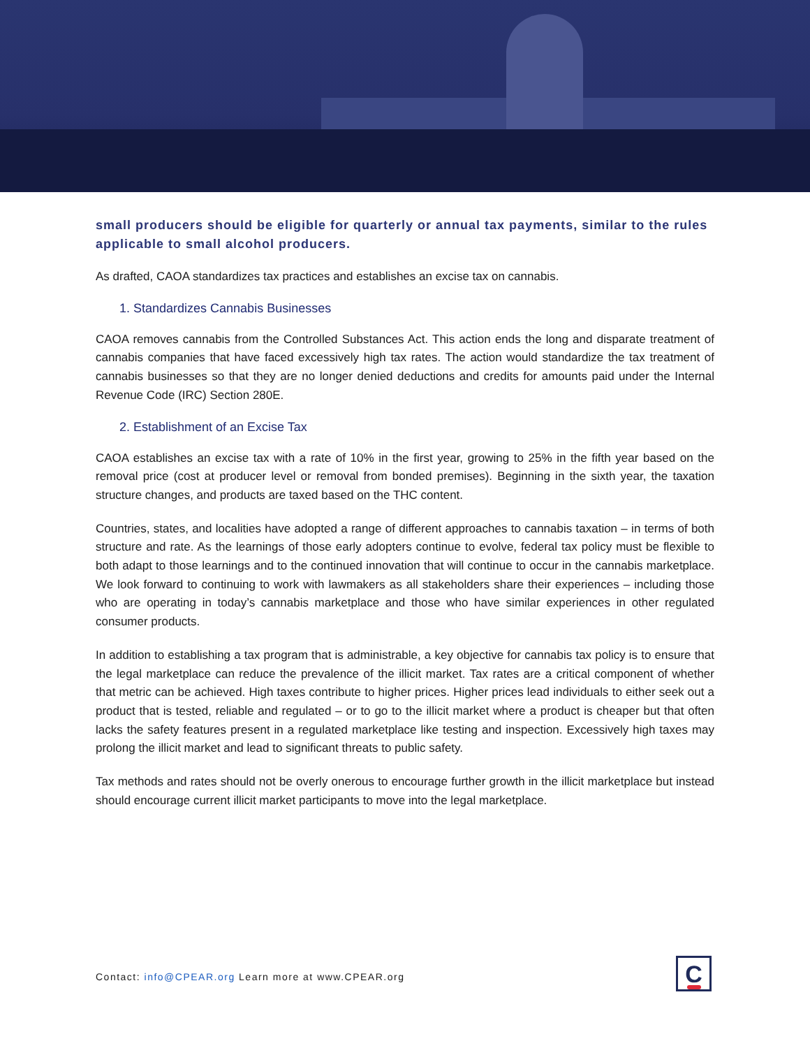small producers should be eligible for quarterly or annual tax payments, similar to the rules applicable to small alcohol producers.
As drafted, CAOA standardizes tax practices and establishes an excise tax on cannabis.
1. Standardizes Cannabis Businesses
CAOA removes cannabis from the Controlled Substances Act. This action ends the long and disparate treatment of cannabis companies that have faced excessively high tax rates. The action would standardize the tax treatment of cannabis businesses so that they are no longer denied deductions and credits for amounts paid under the Internal Revenue Code (IRC) Section 280E.
2. Establishment of an Excise Tax
CAOA establishes an excise tax with a rate of 10% in the first year, growing to 25% in the fifth year based on the removal price (cost at producer level or removal from bonded premises). Beginning in the sixth year, the taxation structure changes, and products are taxed based on the THC content.
Countries, states, and localities have adopted a range of different approaches to cannabis taxation – in terms of both structure and rate. As the learnings of those early adopters continue to evolve, federal tax policy must be flexible to both adapt to those learnings and to the continued innovation that will continue to occur in the cannabis marketplace. We look forward to continuing to work with lawmakers as all stakeholders share their experiences – including those who are operating in today’s cannabis marketplace and those who have similar experiences in other regulated consumer products.
In addition to establishing a tax program that is administrable, a key objective for cannabis tax policy is to ensure that the legal marketplace can reduce the prevalence of the illicit market. Tax rates are a critical component of whether that metric can be achieved. High taxes contribute to higher prices. Higher prices lead individuals to either seek out a product that is tested, reliable and regulated – or to go to the illicit market where a product is cheaper but that often lacks the safety features present in a regulated marketplace like testing and inspection. Excessively high taxes may prolong the illicit market and lead to significant threats to public safety.
Tax methods and rates should not be overly onerous to encourage further growth in the illicit marketplace but instead should encourage current illicit market participants to move into the legal marketplace.
Contact: info@CPEAR.org Learn more at www.CPEAR.org
C